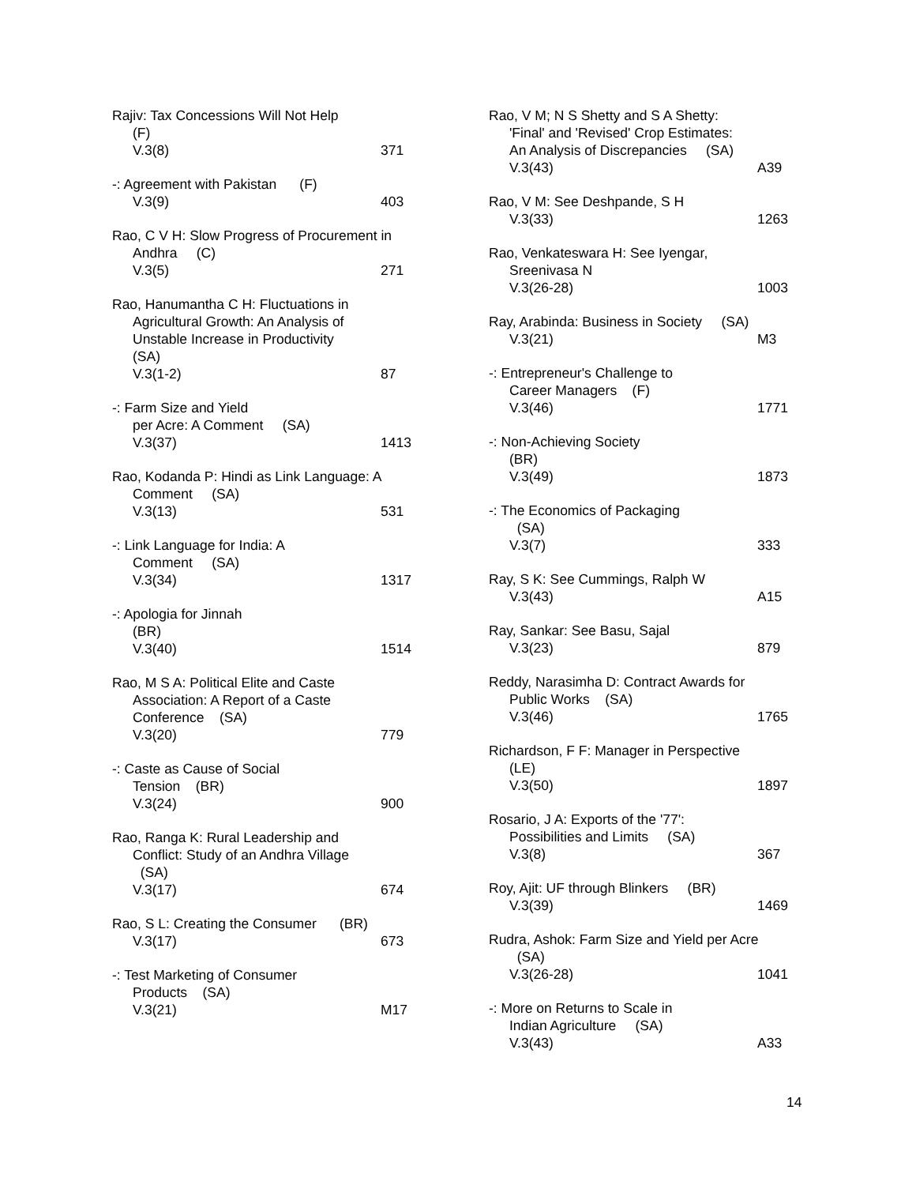Rajiv: Tax Concessions Will Not Help
(F)
V.3(8) 371
-: Agreement with Pakistan (F)
V.3(9) 403
Rao, C V H: Slow Progress of Procurement in
Andhra (C)
V.3(5) 271
Rao, Hanumantha C H: Fluctuations in
Agricultural Growth: An Analysis of
Unstable Increase in Productivity
(SA)
V.3(1-2) 87
-: Farm Size and Yield
per Acre: A Comment (SA)
V.3(37) 1413
Rao, Kodanda P: Hindi as Link Language: A
Comment (SA)
V.3(13) 531
-: Link Language for India: A
Comment (SA)
V.3(34) 1317
-: Apologia for Jinnah
(BR)
V.3(40) 1514
Rao, M S A: Political Elite and Caste
Association: A Report of a Caste
Conference (SA)
V.3(20) 779
-: Caste as Cause of Social
Tension (BR)
V.3(24) 900
Rao, Ranga K: Rural Leadership and
Conflict: Study of an Andhra Village
(SA)
V.3(17) 674
Rao, S L: Creating the Consumer (BR)
V.3(17) 673
-: Test Marketing of Consumer
Products (SA)
V.3(21) M17
Rao, V M; N S Shetty and S A Shetty:
'Final' and 'Revised' Crop Estimates:
An Analysis of Discrepancies (SA)
V.3(43) A39
Rao, V M: See Deshpande, S H
V.3(33) 1263
Rao, Venkateswara H: See Iyengar,
Sreenivasa N
V.3(26-28) 1003
Ray, Arabinda: Business in Society (SA)
V.3(21) M3
-: Entrepreneur's Challenge to
Career Managers (F)
V.3(46) 1771
-: Non-Achieving Society
(BR)
V.3(49) 1873
-: The Economics of Packaging
(SA)
V.3(7) 333
Ray, S K: See Cummings, Ralph W
V.3(43) A15
Ray, Sankar: See Basu, Sajal
V.3(23) 879
Reddy, Narasimha D: Contract Awards for
Public Works (SA)
V.3(46) 1765
Richardson, F F: Manager in Perspective
(LE)
V.3(50) 1897
Rosario, J A: Exports of the '77':
Possibilities and Limits (SA)
V.3(8) 367
Roy, Ajit: UF through Blinkers (BR)
V.3(39) 1469
Rudra, Ashok: Farm Size and Yield per Acre
(SA)
V.3(26-28) 1041
-: More on Returns to Scale in
Indian Agriculture (SA)
V.3(43) A33
14